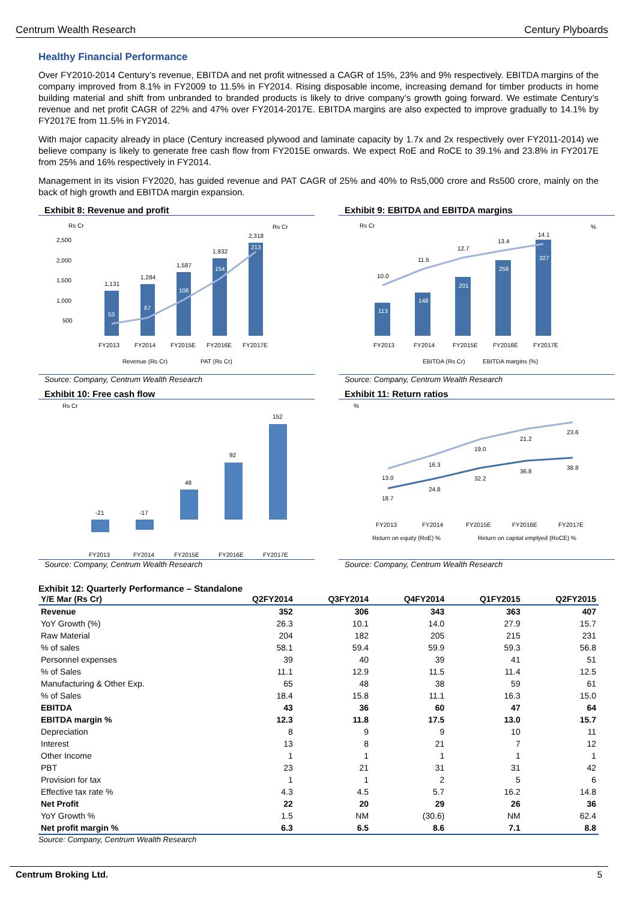Centrum Wealth Research Century Plyboards
Healthy Financial Performance
Over FY2010-2014 Century’s revenue, EBITDA and net profit witnessed a CAGR of 15%, 23% and 9% respectively. EBITDA margins of the company improved from 8.1% in FY2009 to 11.5% in FY2014. Rising disposable income, increasing demand for timber products in home building material and shift from unbranded to branded products is likely to drive company’s growth going forward. We estimate Century’s revenue and net profit CAGR of 22% and 47% over FY2014-2017E. EBITDA margins are also expected to improve gradually to 14.1% by FY2017E from 11.5% in FY2014.
With major capacity already in place (Century increased plywood and laminate capacity by 1.7x and 2x respectively over FY2011-2014) we believe company is likely to generate free cash flow from FY2015E onwards. We expect RoE and RoCE to 39.1% and 23.8% in FY2017E from 25% and 16% respectively in FY2014.
Management in its vision FY2020, has guided revenue and PAT CAGR of 25% and 40% to Rs5,000 crore and Rs500 crore, mainly on the back of high growth and EBITDA margin expansion.
Exhibit 8: Revenue and profit
Rs Cr
Rs Cr
2,500
2,000
1,500
1,000
500
1,131
1,284
1,587
1,932
2,318
53
67
106
154
213
FY2013
FY2014
FY2015E
FY2016E
FY2017E
Revenue (Rs Cr)
PAT (Rs Cr)
Source: Company, Centrum Wealth Research
Exhibit 9: EBITDA and EBITDA margins
Rs Cr
%
113
148
201
258
327
10.0
11.5
12.7
13.4
14.1
FY2013
FY2014
FY2015E
FY2016E
FY2017E
EBITDA (Rs Cr)
EBITDA margins (%)
Source: Company, Centrum Wealth Research
Exhibit 10: Free cash flow
Rs Cr
-21
-17
48
92
152
FY2013
FY2014
FY2015E
FY2016E
FY2017E
Source: Company, Centrum Wealth Research
Exhibit 11: Return ratios
%
13.0
16.3
19.0
21.2
23.6
18.7
24.8
32.2
36.8
38.8
FY2013
FY2014
FY2015E
FY2016E
FY2017E
Return on equity (RoE) %
Return on capital emplyed (RoCE) %
Source: Company, Centrum Wealth Research
Exhibit 12: Quarterly Performance – Standalone
| Y/E Mar (Rs Cr) | Q2FY2014 | Q3FY2014 | Q4FY2014 | Q1FY2015 | Q2FY2015 |
| --- | --- | --- | --- | --- | --- |
| Revenue | 352 | 306 | 343 | 363 | 407 |
| YoY Growth (%) | 26.3 | 10.1 | 14.0 | 27.9 | 15.7 |
| Raw Material | 204 | 182 | 205 | 215 | 231 |
| % of sales | 58.1 | 59.4 | 59.9 | 59.3 | 56.8 |
| Personnel expenses | 39 | 40 | 39 | 41 | 51 |
| % of Sales | 11.1 | 12.9 | 11.5 | 11.4 | 12.5 |
| Manufacturing & Other Exp. | 65 | 48 | 38 | 59 | 61 |
| % of Sales | 18.4 | 15.8 | 11.1 | 16.3 | 15.0 |
| EBITDA | 43 | 36 | 60 | 47 | 64 |
| EBITDA margin % | 12.3 | 11.8 | 17.5 | 13.0 | 15.7 |
| Depreciation | 8 | 9 | 9 | 10 | 11 |
| Interest | 13 | 8 | 21 | 7 | 12 |
| Other Income | 1 | 1 | 1 | 1 | 1 |
| PBT | 23 | 21 | 31 | 31 | 42 |
| Provision for tax | 1 | 1 | 2 | 5 | 6 |
| Effective tax rate % | 4.3 | 4.5 | 5.7 | 16.2 | 14.8 |
| Net Profit | 22 | 20 | 29 | 26 | 36 |
| YoY Growth % | 1.5 | NM | (30.6) | NM | 62.4 |
| Net profit margin % | 6.3 | 6.5 | 8.6 | 7.1 | 8.8 |
Source: Company, Centrum Wealth Research
Centrum Broking Ltd. 5